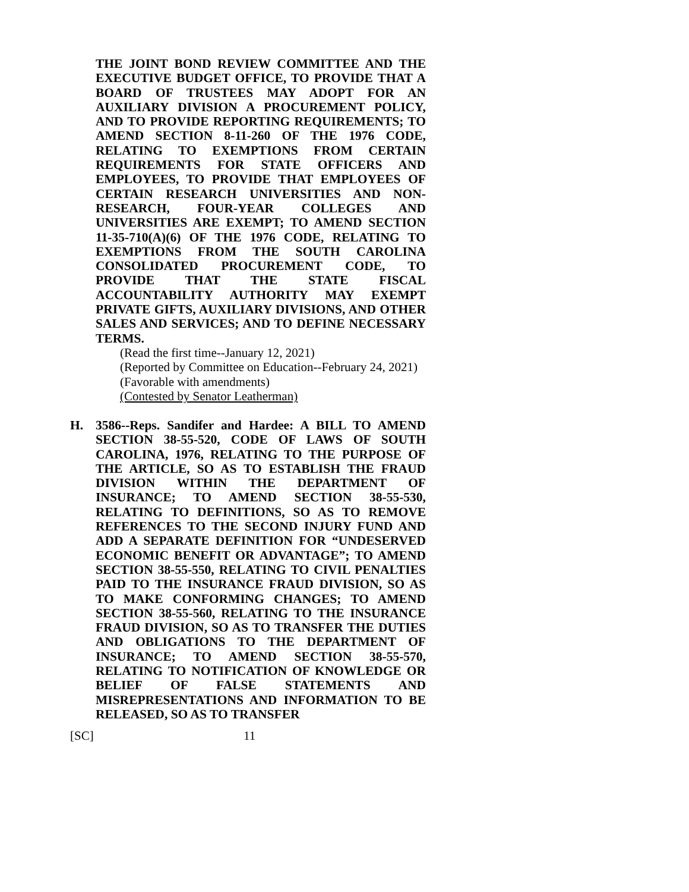THE JOINT BOND REVIEW COMMITTEE AND THE EXECUTIVE BUDGET OFFICE, TO PROVIDE THAT A BOARD OF TRUSTEES MAY ADOPT FOR AN AUXILIARY DIVISION A PROCUREMENT POLICY, AND TO PROVIDE REPORTING REQUIREMENTS; TO AMEND SECTION 8-11-260 OF THE 1976 CODE, RELATING TO EXEMPTIONS FROM CERTAIN REQUIREMENTS FOR STATE OFFICERS AND EMPLOYEES, TO PROVIDE THAT EMPLOYEES OF CERTAIN RESEARCH UNIVERSITIES AND NON-RESEARCH, FOUR-YEAR COLLEGES AND UNIVERSITIES ARE EXEMPT; TO AMEND SECTION 11-35-710(A)(6) OF THE 1976 CODE, RELATING TO EXEMPTIONS FROM THE SOUTH CAROLINA CONSOLIDATED PROCUREMENT CODE, TO PROVIDE THAT THE STATE FISCAL ACCOUNTABILITY AUTHORITY MAY EXEMPT PRIVATE GIFTS, AUXILIARY DIVISIONS, AND OTHER SALES AND SERVICES; AND TO DEFINE NECESSARY TERMS.
(Read the first time--January 12, 2021)
(Reported by Committee on Education--February 24, 2021)
(Favorable with amendments)
(Contested by Senator Leatherman)
H. 3586--Reps. Sandifer and Hardee: A BILL TO AMEND SECTION 38-55-520, CODE OF LAWS OF SOUTH CAROLINA, 1976, RELATING TO THE PURPOSE OF THE ARTICLE, SO AS TO ESTABLISH THE FRAUD DIVISION WITHIN THE DEPARTMENT OF INSURANCE; TO AMEND SECTION 38-55-530, RELATING TO DEFINITIONS, SO AS TO REMOVE REFERENCES TO THE SECOND INJURY FUND AND ADD A SEPARATE DEFINITION FOR “UNDESERVED ECONOMIC BENEFIT OR ADVANTAGE”; TO AMEND SECTION 38-55-550, RELATING TO CIVIL PENALTIES PAID TO THE INSURANCE FRAUD DIVISION, SO AS TO MAKE CONFORMING CHANGES; TO AMEND SECTION 38-55-560, RELATING TO THE INSURANCE FRAUD DIVISION, SO AS TO TRANSFER THE DUTIES AND OBLIGATIONS TO THE DEPARTMENT OF INSURANCE; TO AMEND SECTION 38-55-570, RELATING TO NOTIFICATION OF KNOWLEDGE OR BELIEF OF FALSE STATEMENTS AND MISREPRESENTATIONS AND INFORMATION TO BE RELEASED, SO AS TO TRANSFER
[SC] 11